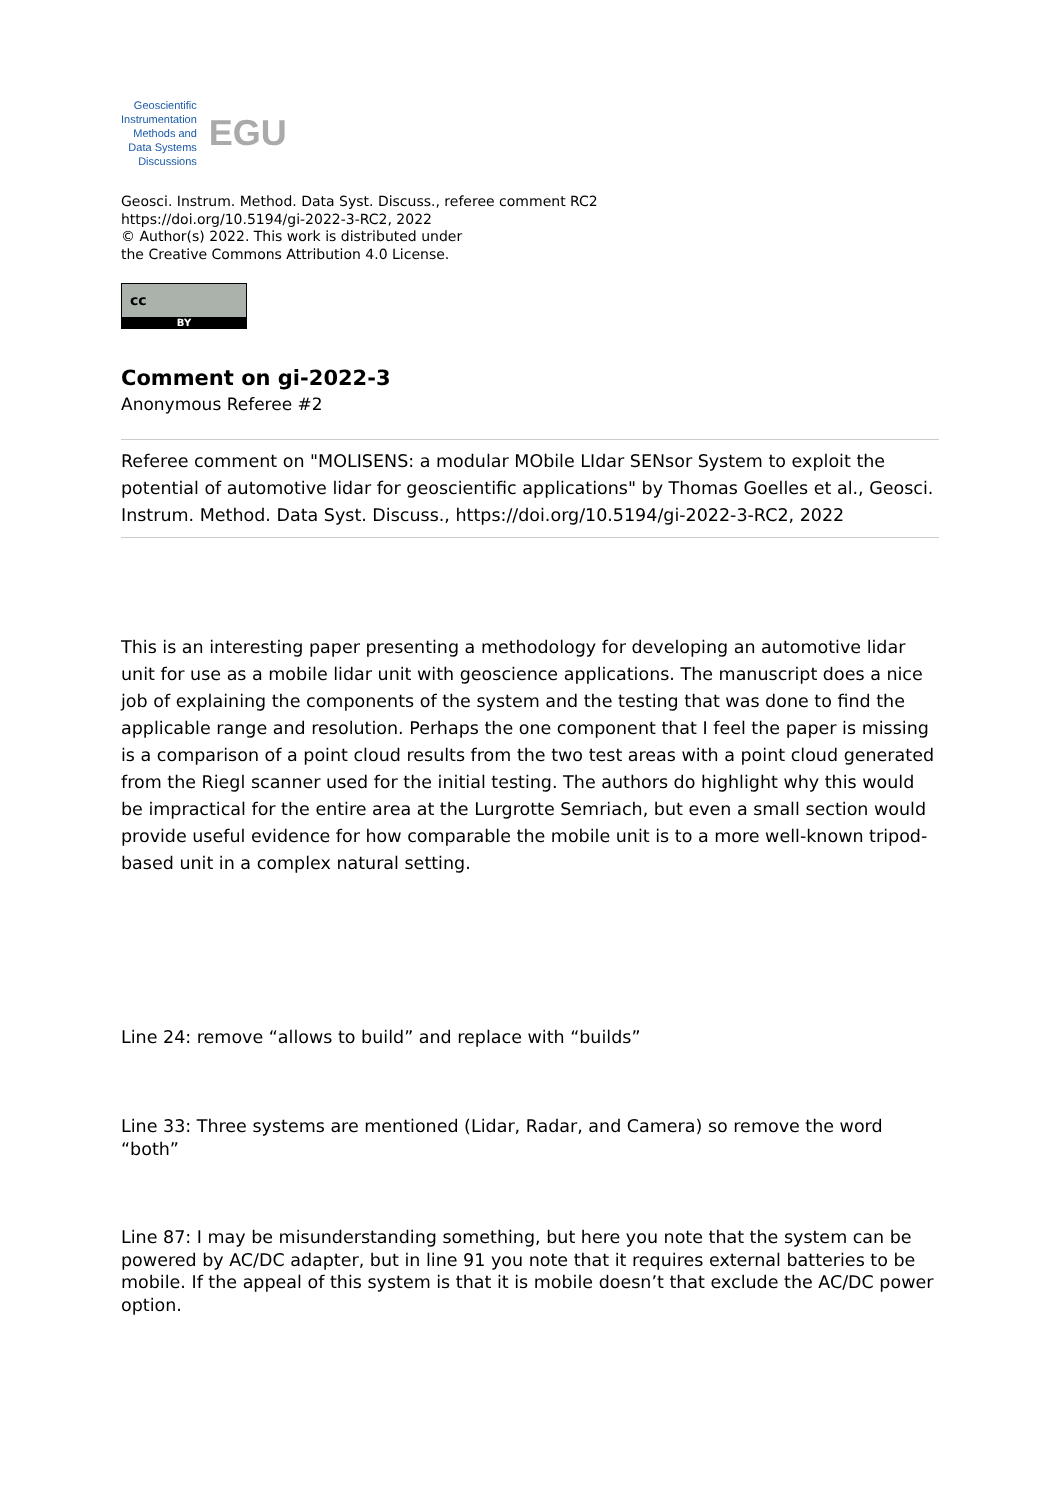Geoscientific
Instrumentation
Methods and
Data Systems
Discussions
EGU
Geosci. Instrum. Method. Data Syst. Discuss., referee comment RC2
https://doi.org/10.5194/gi-2022-3-RC2, 2022
© Author(s) 2022. This work is distributed under
the Creative Commons Attribution 4.0 License.
cc
BY
Comment on gi-2022-3
Anonymous Referee #2
Referee comment on "MOLISENS: a modular MObile LIdar SENsor System to exploit the potential of automotive lidar for geoscientific applications" by Thomas Goelles et al., Geosci. Instrum. Method. Data Syst. Discuss., https://doi.org/10.5194/gi-2022-3-RC2, 2022
This is an interesting paper presenting a methodology for developing an automotive lidar unit for use as a mobile lidar unit with geoscience applications. The manuscript does a nice job of explaining the components of the system and the testing that was done to find the applicable range and resolution. Perhaps the one component that I feel the paper is missing is a comparison of a point cloud results from the two test areas with a point cloud generated from the Riegl scanner used for the initial testing. The authors do highlight why this would be impractical for the entire area at the Lurgrotte Semriach, but even a small section would provide useful evidence for how comparable the mobile unit is to a more well-known tripod-based unit in a complex natural setting.
Line 24: remove “allows to build” and replace with “builds”
Line 33: Three systems are mentioned (Lidar, Radar, and Camera) so remove the word “both”
Line 87: I may be misunderstanding something, but here you note that the system can be powered by AC/DC adapter, but in line 91 you note that it requires external batteries to be mobile. If the appeal of this system is that it is mobile doesn’t that exclude the AC/DC power option.